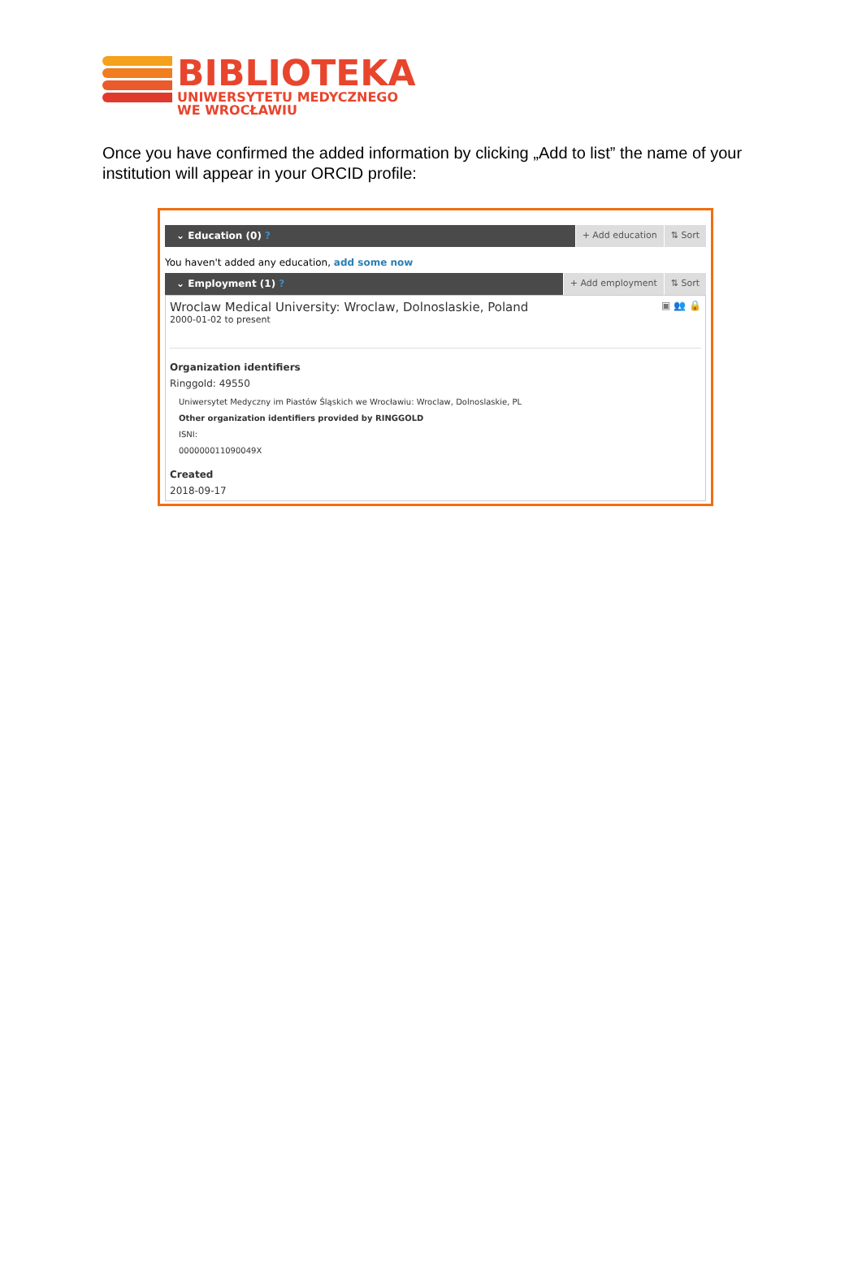BIBLIOTEKA
UNIWERSYTETU MEDYCZNEGO
WE WROCŁAWIU
Once you have confirmed the added information by clicking „Add to list” the name of your institution will appear in your ORCID profile:
⌄ Education (0) ? + Add education ⇅ Sort
You haven't added any education, add some now
⌄ Employment (1) ? + Add employment ⇅ Sort
Wroclaw Medical University: Wroclaw, Dolnoslaskie, Poland
2000-01-02 to present
▣ 👥 🔒
Organization identifiers
Ringgold: 49550
Uniwersytet Medyczny im Piastów Śląskich we Wrocławiu: Wroclaw, Dolnoslaskie, PL
Other organization identifiers provided by RINGGOLD
ISNI:
000000011090049X
Created
2018-09-17